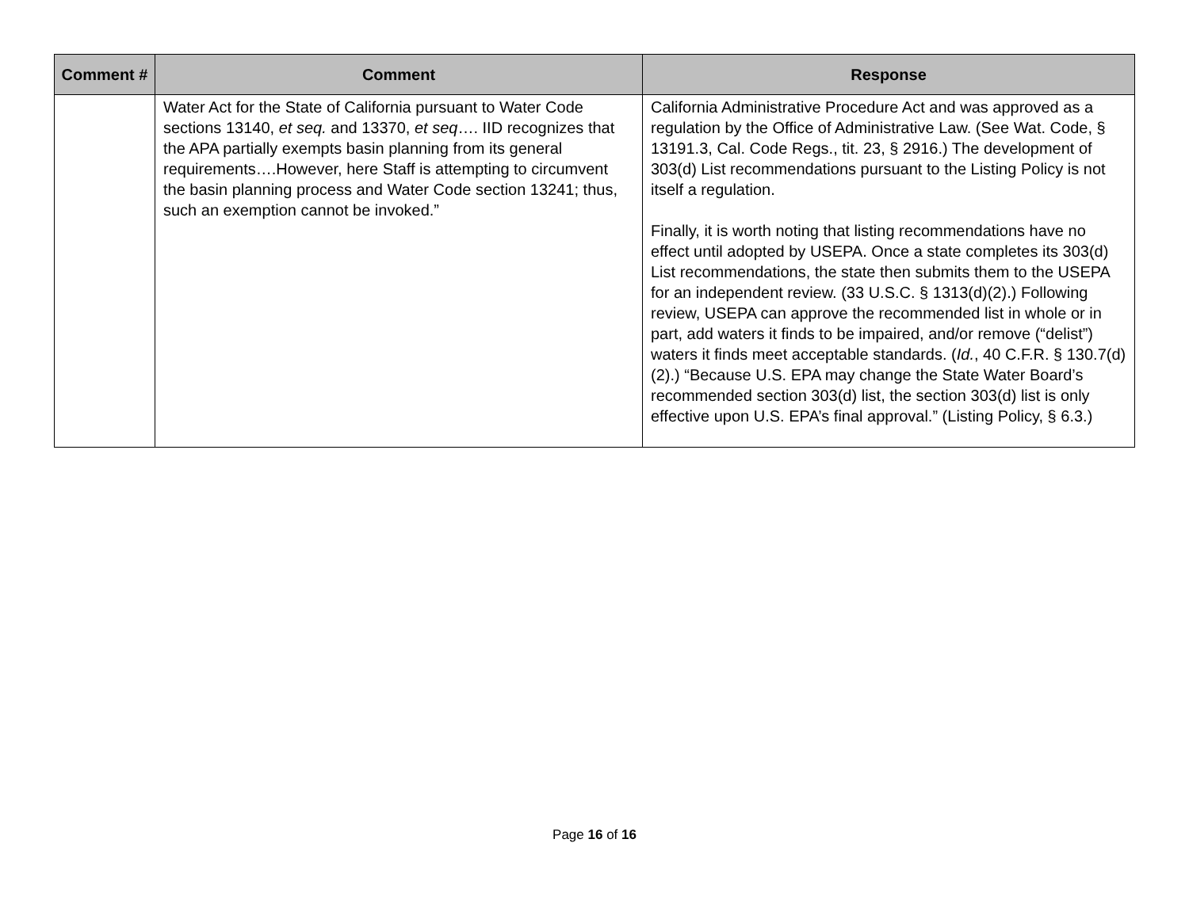| Comment # | Comment | Response |
| --- | --- | --- |
| | Water Act for the State of California pursuant to Water Code sections 13140, et seq. and 13370, et seq …. IID recognizes that the APA partially exempts basin planning from its general requirements….However, here Staff is attempting to circumvent the basin planning process and Water Code section 13241; thus, such an exemption cannot be invoked.” | California Administrative Procedure Act and was approved as a regulation by the Office of Administrative Law. (See Wat. Code, § 13191.3, Cal. Code Regs., tit. 23, § 2916.) The development of 303(d) List recommendations pursuant to the Listing Policy is not itself a regulation. Finally, it is worth noting that listing recommendations have no effect until adopted by USEPA. Once a state completes its 303(d) List recommendations, the state then submits them to the USEPA for an independent review. (33 U.S.C. § 1313(d)(2).) Following review, USEPA can approve the recommended list in whole or in part, add waters it finds to be impaired, and/or remove (“delist”) waters it finds meet acceptable standards. ( Id. , 40 C.F.R. § 130.7(d)(2).) “Because U.S. EPA may change the State Water Board’s recommended section 303(d) list, the section 303(d) list is only effective upon U.S. EPA’s final approval.” (Listing Policy, § 6.3.) |
Page 16 of 16